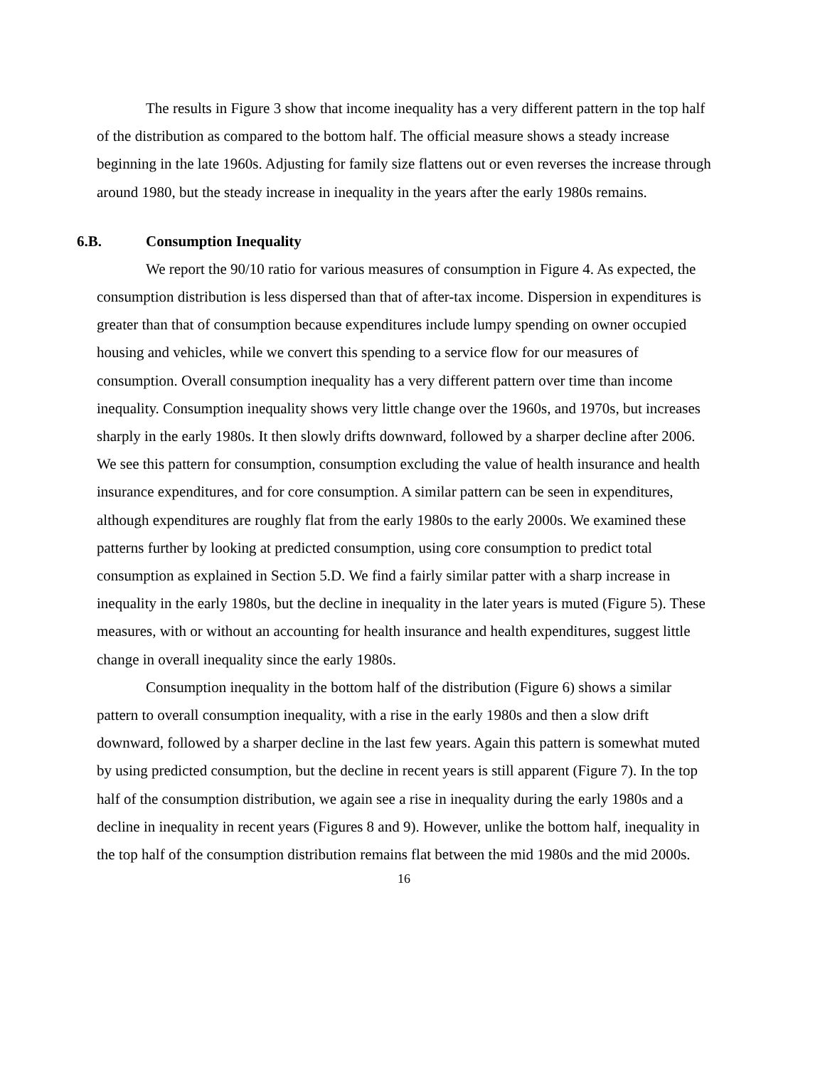The results in Figure 3 show that income inequality has a very different pattern in the top half of the distribution as compared to the bottom half. The official measure shows a steady increase beginning in the late 1960s. Adjusting for family size flattens out or even reverses the increase through around 1980, but the steady increase in inequality in the years after the early 1980s remains.
6.B. Consumption Inequality
We report the 90/10 ratio for various measures of consumption in Figure 4. As expected, the consumption distribution is less dispersed than that of after-tax income. Dispersion in expenditures is greater than that of consumption because expenditures include lumpy spending on owner occupied housing and vehicles, while we convert this spending to a service flow for our measures of consumption. Overall consumption inequality has a very different pattern over time than income inequality. Consumption inequality shows very little change over the 1960s, and 1970s, but increases sharply in the early 1980s. It then slowly drifts downward, followed by a sharper decline after 2006. We see this pattern for consumption, consumption excluding the value of health insurance and health insurance expenditures, and for core consumption. A similar pattern can be seen in expenditures, although expenditures are roughly flat from the early 1980s to the early 2000s. We examined these patterns further by looking at predicted consumption, using core consumption to predict total consumption as explained in Section 5.D. We find a fairly similar patter with a sharp increase in inequality in the early 1980s, but the decline in inequality in the later years is muted (Figure 5). These measures, with or without an accounting for health insurance and health expenditures, suggest little change in overall inequality since the early 1980s.
Consumption inequality in the bottom half of the distribution (Figure 6) shows a similar pattern to overall consumption inequality, with a rise in the early 1980s and then a slow drift downward, followed by a sharper decline in the last few years. Again this pattern is somewhat muted by using predicted consumption, but the decline in recent years is still apparent (Figure 7). In the top half of the consumption distribution, we again see a rise in inequality during the early 1980s and a decline in inequality in recent years (Figures 8 and 9). However, unlike the bottom half, inequality in the top half of the consumption distribution remains flat between the mid 1980s and the mid 2000s.
16